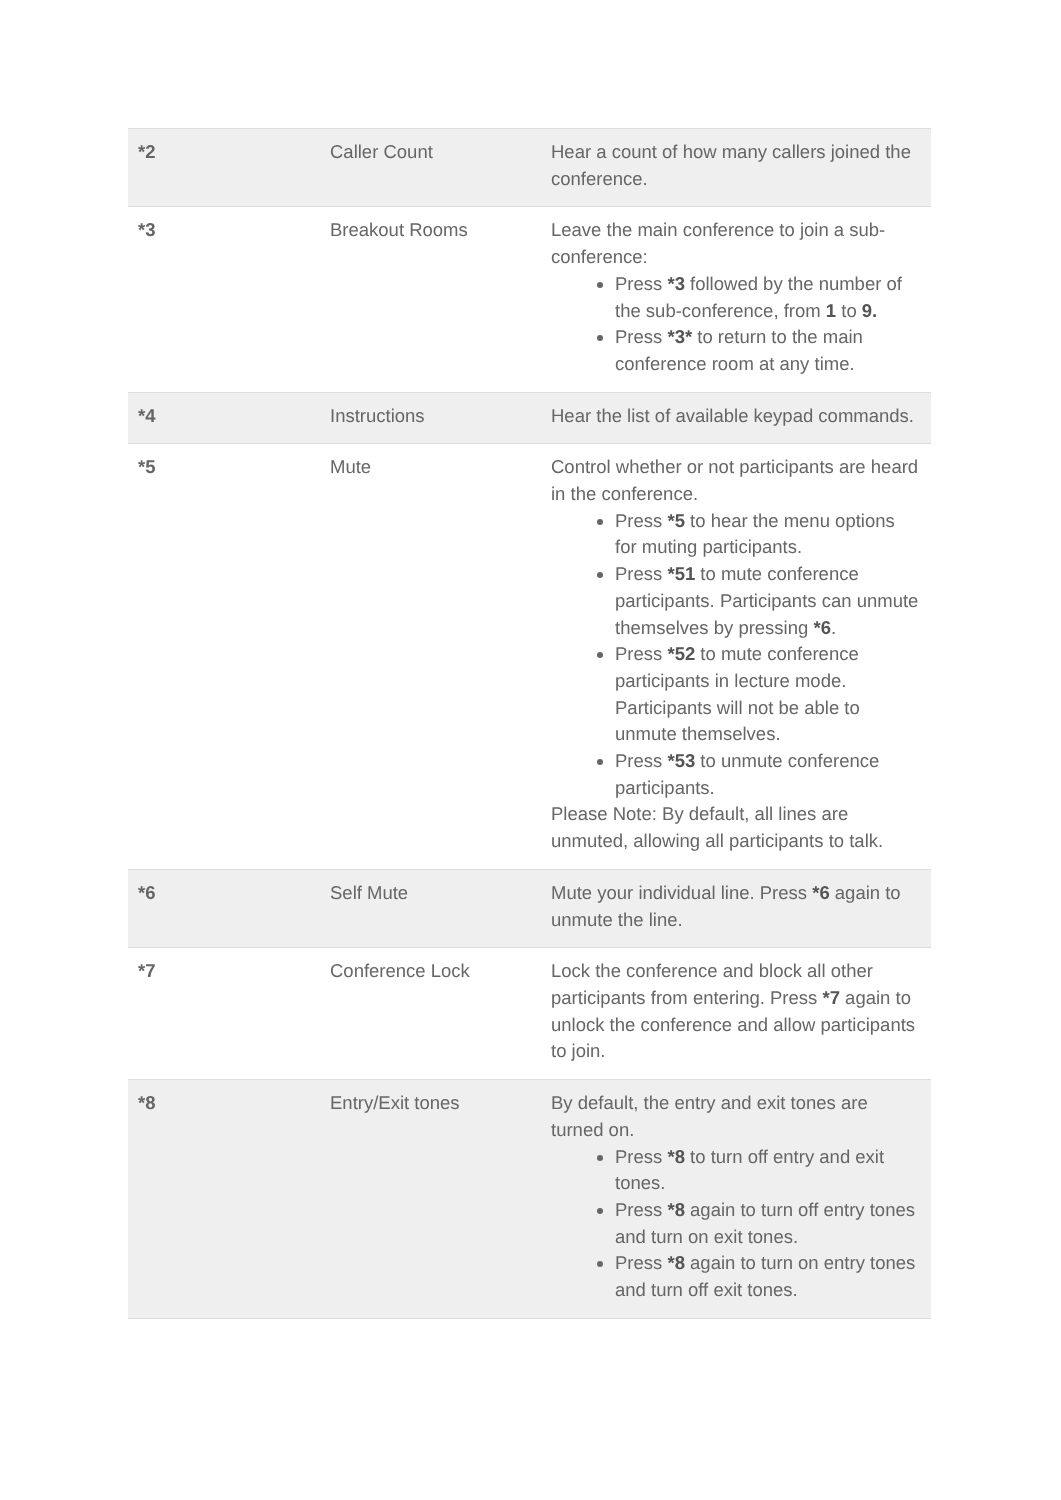| *2 | Caller Count | Hear a count of how many callers joined the conference. |
| *3 | Breakout Rooms | Leave the main conference to join a sub-conference: Press *3 followed by the number of the sub-conference, from 1 to 9. Press *3* to return to the main conference room at any time. |
| *4 | Instructions | Hear the list of available keypad commands. |
| *5 | Mute | Control whether or not participants are heard in the conference. Press *5 to hear the menu options for muting participants. Press *51 to mute conference participants. Participants can unmute themselves by pressing *6 . Press *52 to mute conference participants in lecture mode. Participants will not be able to unmute themselves. Press *53 to unmute conference participants. Please Note: By default, all lines are unmuted, allowing all participants to talk. |
| *6 | Self Mute | Mute your individual line. Press *6 again to unmute the line. |
| *7 | Conference Lock | Lock the conference and block all other participants from entering. Press *7 again to unlock the conference and allow participants to join. |
| *8 | Entry/Exit tones | By default, the entry and exit tones are turned on. Press *8 to turn off entry and exit tones. Press *8 again to turn off entry tones and turn on exit tones. Press *8 again to turn on entry tones and turn off exit tones. |